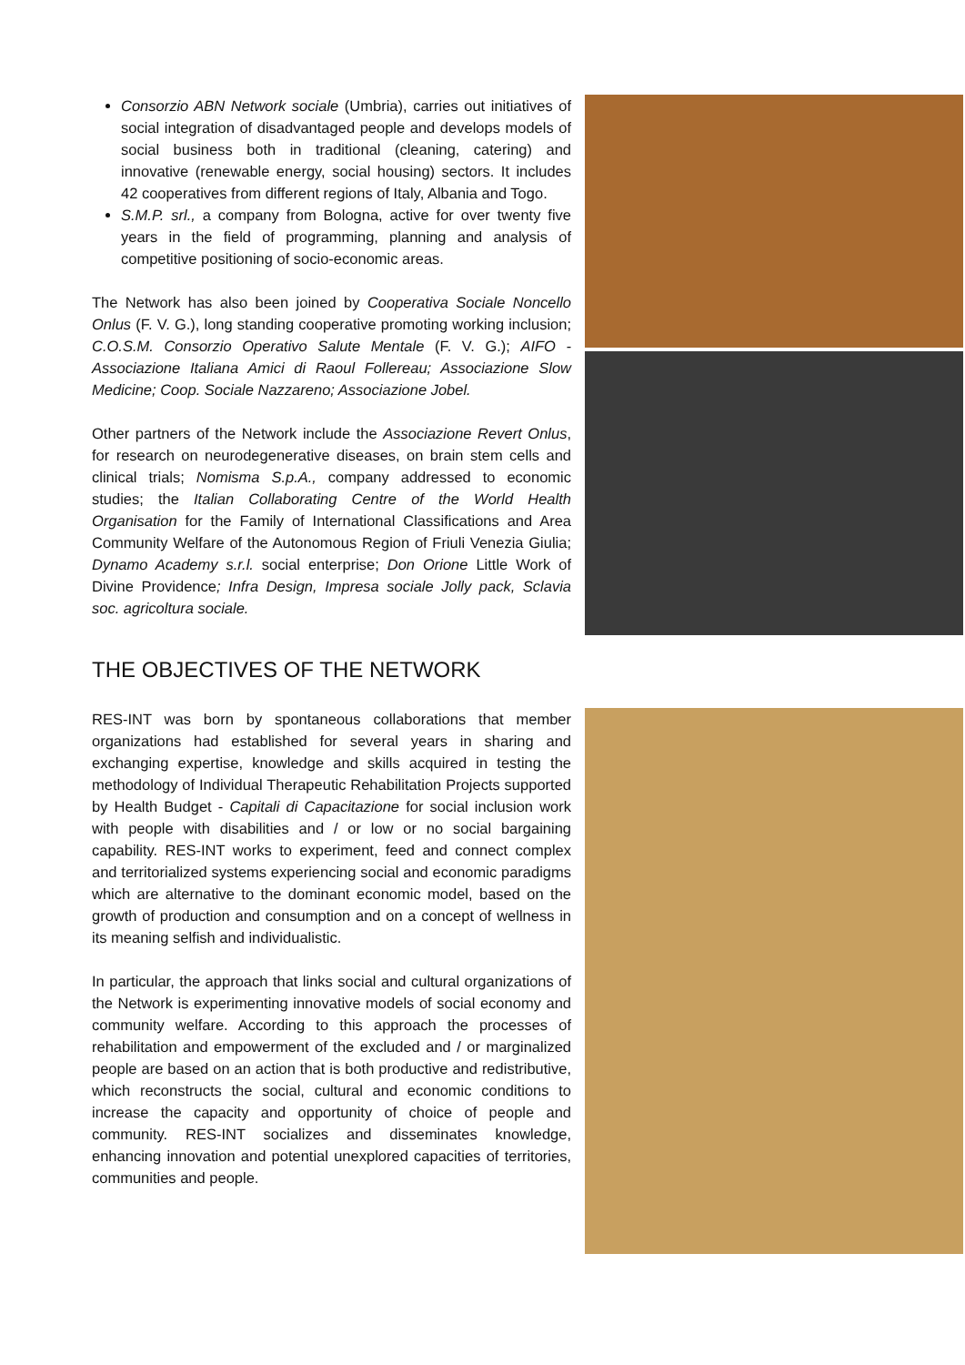Consorzio ABN Network sociale (Umbria), carries out initiatives of social integration of disadvantaged people and develops models of social business both in traditional (cleaning, catering) and innovative (renewable energy, social housing) sectors. It includes 42 cooperatives from different regions of Italy, Albania and Togo.
S.M.P. srl., a company from Bologna, active for over twenty five years in the field of programming, planning and analysis of competitive positioning of socio-economic areas.
The Network has also been joined by Cooperativa Sociale Noncello Onlus (F. V. G.), long standing cooperative promoting working inclusion; C.O.S.M. Consorzio Operativo Salute Mentale (F. V. G.); AIFO - Associazione Italiana Amici di Raoul Follereau; Associazione Slow Medicine; Coop. Sociale Nazzareno; Associazione Jobel.
Other partners of the Network include the Associazione Revert Onlus, for research on neurodegenerative diseases, on brain stem cells and clinical trials; Nomisma S.p.A., company addressed to economic studies; the Italian Collaborating Centre of the World Health Organisation for the Family of International Classifications and Area Community Welfare of the Autonomous Region of Friuli Venezia Giulia; Dynamo Academy s.r.l. social enterprise; Don Orione Little Work of Divine Providence; Infra Design, Impresa sociale Jolly pack, Sclavia soc. agricoltura sociale.
THE OBJECTIVES OF THE NETWORK
RES-INT was born by spontaneous collaborations that member organizations had established for several years in sharing and exchanging expertise, knowledge and skills acquired in testing the methodology of Individual Therapeutic Rehabilitation Projects supported by Health Budget - Capitali di Capacitazione for social inclusion work with people with disabilities and / or low or no social bargaining capability. RES-INT works to experiment, feed and connect complex and territorialized systems experiencing social and economic paradigms which are alternative to the dominant economic model, based on the growth of production and consumption and on a concept of wellness in its meaning selfish and individualistic.
In particular, the approach that links social and cultural organizations of the Network is experimenting innovative models of social economy and community welfare. According to this approach the processes of rehabilitation and empowerment of the excluded and / or marginalized people are based on an action that is both productive and redistributive, which reconstructs the social, cultural and economic conditions to increase the capacity and opportunity of choice of people and community. RES-INT socializes and disseminates knowledge, enhancing innovation and potential unexplored capacities of territories, communities and people.